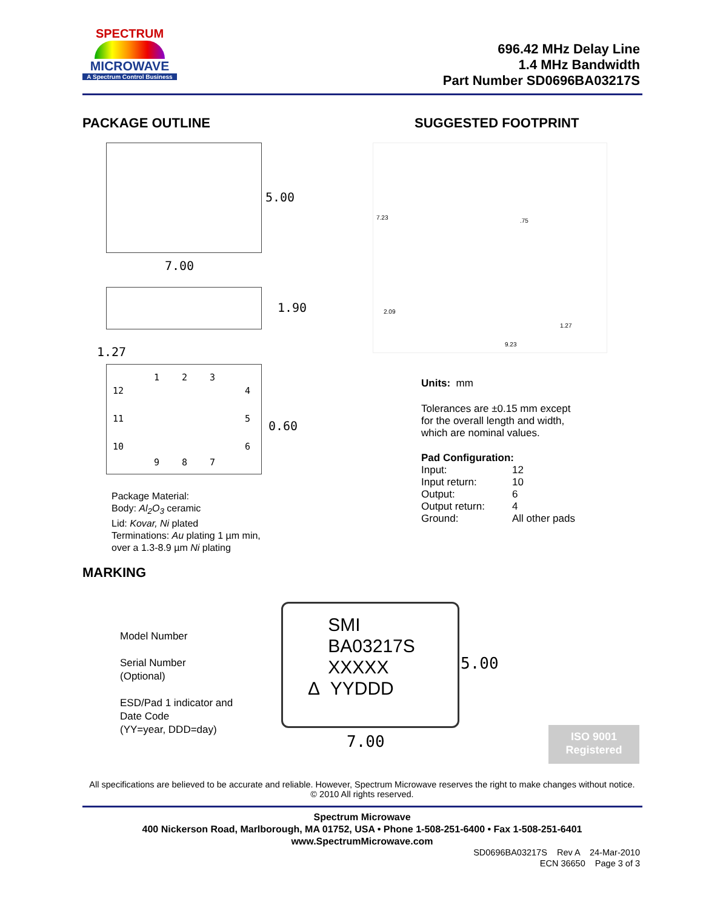SPECTRUM
MICROWAVE
A Spectrum Control Business
696.42 MHz Delay Line
1.4 MHz Bandwidth
Part Number SD0696BA03217S
PACKAGE OUTLINE SUGGESTED FOOTPRINT
5.00
7.00
1.90
1.27
1 2 3
4
5
6
7 8 9
10
11
12
0.60
7.23 .75
2.09
1.27
9.23
Units: mm
Tolerances are ±0.15 mm except
for the overall length and width,
which are nominal values.
Pad Configuration:
| Input: | 12 |
| Input return: | 10 |
| Output: | 6 |
| Output return: | 4 |
| Ground: | All other pads |
Package Material:
Body: Al<sub>2</sub>O<sub>3</sub> ceramic
Lid: Kovar, Ni plated
Terminations: Au plating 1 µm min,
over a 1.3-8.9 µm Ni plating
MARKING
Model Number
Serial Number
(Optional)
ESD/Pad 1 indicator and
Date Code
(YY=year, DDD=day)
SMI
BA03217S
XXXXX
Δ YYDDD
5.00
7.00
ISO 9001
Registered
All specifications are believed to be accurate and reliable. However, Spectrum Microwave reserves the right to make changes without notice.
© 2010 All rights reserved.
Spectrum Microwave
400 Nickerson Road, Marlborough, MA 01752, USA • Phone 1-508-251-6400 • Fax 1-508-251-6401
www.SpectrumMicrowave.com
SD0696BA03217S Rev A 24-Mar-2010
ECN 36650 Page 3 of 3